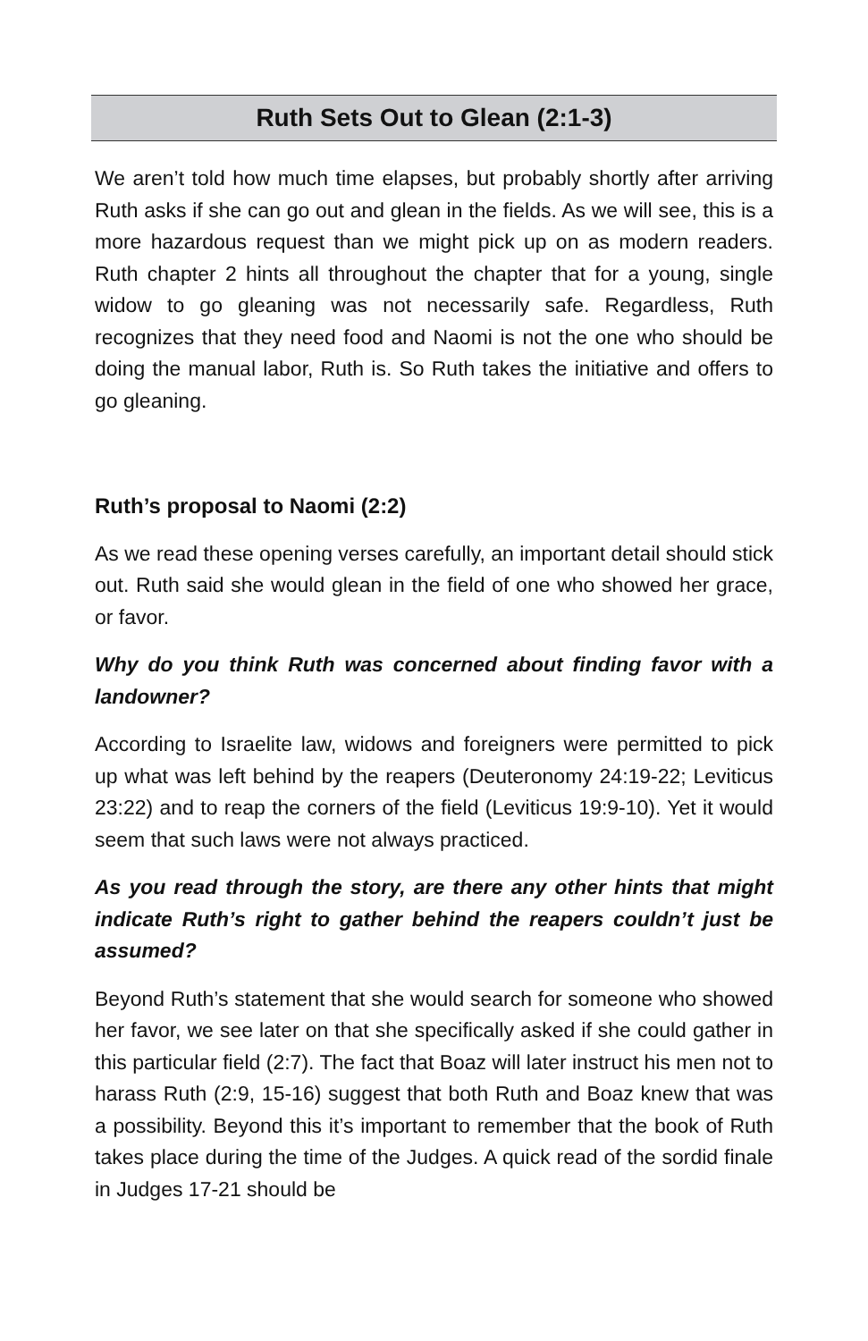Ruth Sets Out to Glean (2:1-3)
We aren’t told how much time elapses, but probably shortly after arriving Ruth asks if she can go out and glean in the fields. As we will see, this is a more hazardous request than we might pick up on as modern readers. Ruth chapter 2 hints all throughout the chapter that for a young, single widow to go gleaning was not necessarily safe. Regardless, Ruth recognizes that they need food and Naomi is not the one who should be doing the manual labor, Ruth is. So Ruth takes the initiative and offers to go gleaning.
Ruth’s proposal to Naomi (2:2)
As we read these opening verses carefully, an important detail should stick out. Ruth said she would glean in the field of one who showed her grace, or favor.
Why do you think Ruth was concerned about finding favor with a landowner?
According to Israelite law, widows and foreigners were permitted to pick up what was left behind by the reapers (Deuteronomy 24:19-22; Leviticus 23:22) and to reap the corners of the field (Leviticus 19:9-10). Yet it would seem that such laws were not always practiced.
As you read through the story, are there any other hints that might indicate Ruth’s right to gather behind the reapers couldn’t just be assumed?
Beyond Ruth’s statement that she would search for someone who showed her favor, we see later on that she specifically asked if she could gather in this particular field (2:7). The fact that Boaz will later instruct his men not to harass Ruth (2:9, 15-16) suggest that both Ruth and Boaz knew that was a possibility. Beyond this it’s important to remember that the book of Ruth takes place during the time of the Judges. A quick read of the sordid finale in Judges 17-21 should be